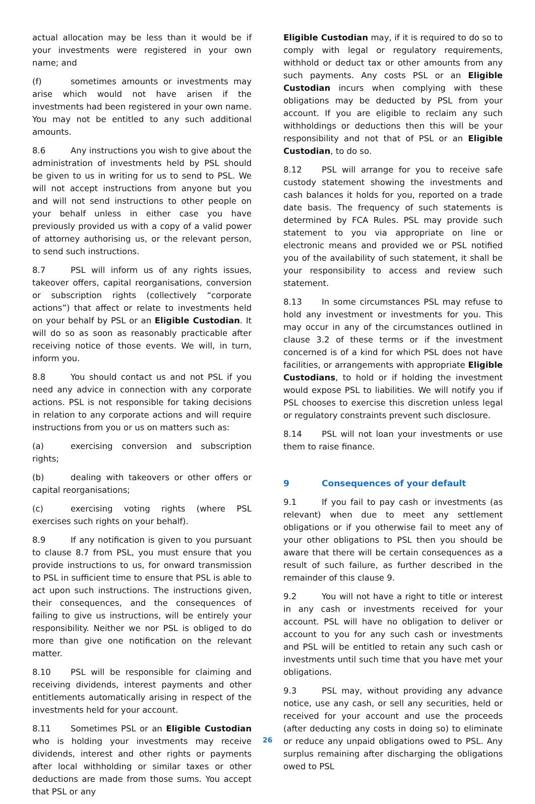actual allocation may be less than it would be if your investments were registered in your own name; and
(f) sometimes amounts or investments may arise which would not have arisen if the investments had been registered in your own name. You may not be entitled to any such additional amounts.
8.6 Any instructions you wish to give about the administration of investments held by PSL should be given to us in writing for us to send to PSL. We will not accept instructions from anyone but you and will not send instructions to other people on your behalf unless in either case you have previously provided us with a copy of a valid power of attorney authorising us, or the relevant person, to send such instructions.
8.7 PSL will inform us of any rights issues, takeover offers, capital reorganisations, conversion or subscription rights (collectively “corporate actions”) that affect or relate to investments held on your behalf by PSL or an Eligible Custodian. It will do so as soon as reasonably practicable after receiving notice of those events. We will, in turn, inform you.
8.8 You should contact us and not PSL if you need any advice in connection with any corporate actions. PSL is not responsible for taking decisions in relation to any corporate actions and will require instructions from you or us on matters such as:
(a) exercising conversion and subscription rights;
(b) dealing with takeovers or other offers or capital reorganisations;
(c) exercising voting rights (where PSL exercises such rights on your behalf).
8.9 If any notification is given to you pursuant to clause 8.7 from PSL, you must ensure that you provide instructions to us, for onward transmission to PSL in sufficient time to ensure that PSL is able to act upon such instructions. The instructions given, their consequences, and the consequences of failing to give us instructions, will be entirely your responsibility. Neither we nor PSL is obliged to do more than give one notification on the relevant matter.
8.10 PSL will be responsible for claiming and receiving dividends, interest payments and other entitlements automatically arising in respect of the investments held for your account.
8.11 Sometimes PSL or an Eligible Custodian who is holding your investments may receive dividends, interest and other rights or payments after local withholding or similar taxes or other deductions are made from those sums. You accept that PSL or any
Eligible Custodian may, if it is required to do so to comply with legal or regulatory requirements, withhold or deduct tax or other amounts from any such payments. Any costs PSL or an Eligible Custodian incurs when complying with these obligations may be deducted by PSL from your account. If you are eligible to reclaim any such withholdings or deductions then this will be your responsibility and not that of PSL or an Eligible Custodian, to do so.
8.12 PSL will arrange for you to receive safe custody statement showing the investments and cash balances it holds for you, reported on a trade date basis. The frequency of such statements is determined by FCA Rules. PSL may provide such statement to you via appropriate on line or electronic means and provided we or PSL notified you of the availability of such statement, it shall be your responsibility to access and review such statement.
8.13 In some circumstances PSL may refuse to hold any investment or investments for you. This may occur in any of the circumstances outlined in clause 3.2 of these terms or if the investment concerned is of a kind for which PSL does not have facilities, or arrangements with appropriate Eligible Custodians, to hold or if holding the investment would expose PSL to liabilities. We will notify you if PSL chooses to exercise this discretion unless legal or regulatory constraints prevent such disclosure.
8.14 PSL will not loan your investments or use them to raise finance.
9 Consequences of your default
9.1 If you fail to pay cash or investments (as relevant) when due to meet any settlement obligations or if you otherwise fail to meet any of your other obligations to PSL then you should be aware that there will be certain consequences as a result of such failure, as further described in the remainder of this clause 9.
9.2 You will not have a right to title or interest in any cash or investments received for your account. PSL will have no obligation to deliver or account to you for any such cash or investments and PSL will be entitled to retain any such cash or investments until such time that you have met your obligations.
9.3 PSL may, without providing any advance notice, use any cash, or sell any securities, held or received for your account and use the proceeds (after deducting any costs in doing so) to eliminate or reduce any unpaid obligations owed to PSL. Any surplus remaining after discharging the obligations owed to PSL
26